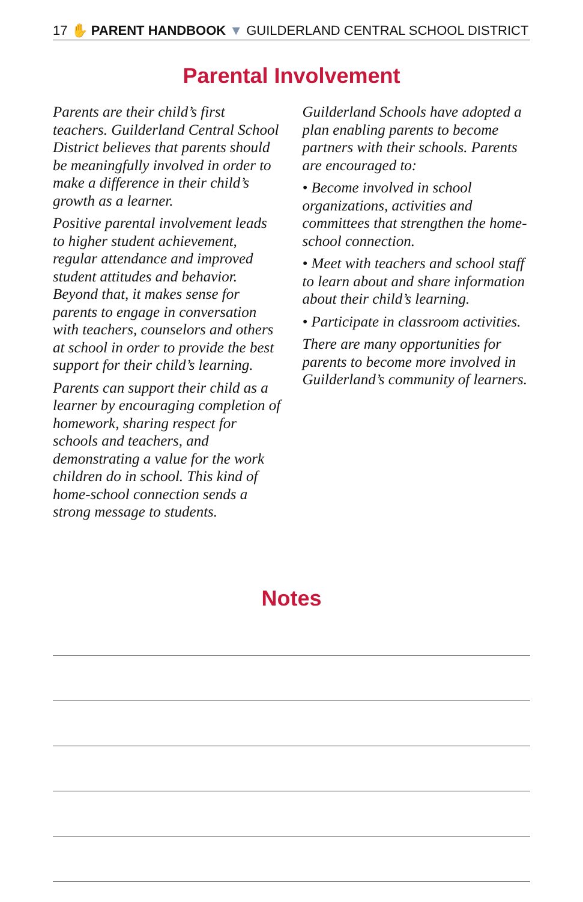17 ✋ PARENT HANDBOOK ▼ GUILDERLAND CENTRAL SCHOOL DISTRICT
Parental Involvement
Parents are their child’s first teachers. Guilderland Central School District believes that parents should be meaningfully involved in order to make a difference in their child’s growth as a learner.
Positive parental involvement leads to higher student achievement, regular attendance and improved student attitudes and behavior. Beyond that, it makes sense for parents to engage in conversation with teachers, counselors and others at school in order to provide the best support for their child’s learning.
Parents can support their child as a learner by encouraging completion of homework, sharing respect for schools and teachers, and demonstrating a value for the work children do in school. This kind of home-school connection sends a strong message to students.
Guilderland Schools have adopted a plan enabling parents to become partners with their schools. Parents are encouraged to:
• Become involved in school organizations, activities and committees that strengthen the home-school connection.
• Meet with teachers and school staff to learn about and share information about their child’s learning.
• Participate in classroom activities.
There are many opportunities for parents to become more involved in Guilderland’s community of learners.
Notes